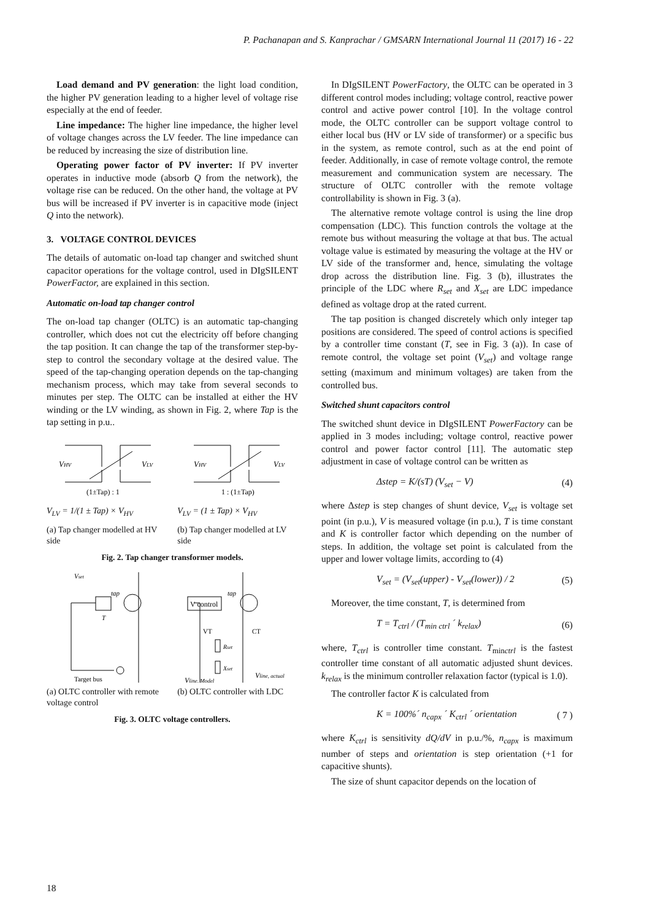P. Pachanapan and S. Kanprachar / GMSARN International Journal 11 (2017) 16 - 22
Load demand and PV generation: the light load condition, the higher PV generation leading to a higher level of voltage rise especially at the end of feeder.
Line impedance: The higher line impedance, the higher level of voltage changes across the LV feeder. The line impedance can be reduced by increasing the size of distribution line.
Operating power factor of PV inverter: If PV inverter operates in inductive mode (absorb Q from the network), the voltage rise can be reduced. On the other hand, the voltage at PV bus will be increased if PV inverter is in capacitive mode (inject Q into the network).
3. VOLTAGE CONTROL DEVICES
The details of automatic on-load tap changer and switched shunt capacitor operations for the voltage control, used in DIgSILENT PowerFactor, are explained in this section.
Automatic on-load tap changer control
The on-load tap changer (OLTC) is an automatic tap-changing controller, which does not cut the electricity off before changing the tap position. It can change the tap of the transformer step-by-step to control the secondary voltage at the desired value. The speed of the tap-changing operation depends on the tap-changing mechanism process, which may take from several seconds to minutes per step. The OLTC can be installed at either the HV winding or the LV winding, as shown in Fig. 2, where Tap is the tap setting in p.u..
VHV
VLV
VHV
VLV
(1±Tap) : 1
1 : (1±Tap)
V<sub>LV</sub> = 1/(1 ± Tap) × V<sub>HV</sub> V<sub>LV</sub> = (1 ± Tap) × V<sub>HV</sub>
(a) Tap changer modelled at HV side
(b) Tap changer modelled at LV side
Fig. 2. Tap changer transformer models.
Vset
tap
T
V control
tap
VT
CT
Rset
Xset
Target bus
Vline, Model
Vline, actual
(a) OLTC controller with remote voltage control
(b) OLTC controller with LDC
Fig. 3. OLTC voltage controllers.
In DIgSILENT PowerFactory, the OLTC can be operated in 3 different control modes including; voltage control, reactive power control and active power control [10]. In the voltage control mode, the OLTC controller can be support voltage control to either local bus (HV or LV side of transformer) or a specific bus in the system, as remote control, such as at the end point of feeder. Additionally, in case of remote voltage control, the remote measurement and communication system are necessary. The structure of OLTC controller with the remote voltage controllability is shown in Fig. 3 (a).
The alternative remote voltage control is using the line drop compensation (LDC). This function controls the voltage at the remote bus without measuring the voltage at that bus. The actual voltage value is estimated by measuring the voltage at the HV or LV side of the transformer and, hence, simulating the voltage drop across the distribution line. Fig. 3 (b), illustrates the principle of the LDC where R<sub>set</sub> and X<sub>set</sub> are LDC impedance defined as voltage drop at the rated current.
The tap position is changed discretely which only integer tap positions are considered. The speed of control actions is specified by a controller time constant (T, see in Fig. 3 (a)). In case of remote control, the voltage set point (V<sub>set</sub>) and voltage range setting (maximum and minimum voltages) are taken from the controlled bus.
Switched shunt capacitors control
The switched shunt device in DIgSILENT PowerFactory can be applied in 3 modes including; voltage control, reactive power control and power factor control [11]. The automatic step adjustment in case of voltage control can be written as
Δstep = K/(sT) (V<sub>set</sub> − V) (4)
where Δstep is step changes of shunt device, V<sub>set</sub> is voltage set point (in p.u.), V is measured voltage (in p.u.), T is time constant and K is controller factor which depending on the number of steps. In addition, the voltage set point is calculated from the upper and lower voltage limits, according to (4)
V<sub>set</sub> = (V<sub>set</sub>(upper) - V<sub>set</sub>(lower)) / 2 (5)
Moreover, the time constant, T, is determined from
T = T<sub>ctrl</sub> / (T<sub>min ctrl</sub> ´ k<sub>relax</sub>) (6)
where, T<sub>ctrl</sub> is controller time constant. T<sub>minctrl</sub> is the fastest controller time constant of all automatic adjusted shunt devices. k<sub>relax</sub> is the minimum controller relaxation factor (typical is 1.0).
The controller factor K is calculated from
K = 100%´ n<sub>capx</sub> ´ K<sub>ctrl</sub> ´ orientation ( 7 )
where K<sub>ctrl</sub> is sensitivity dQ/dV in p.u./%, n<sub>capx</sub> is maximum number of steps and orientation is step orientation (+1 for capacitive shunts).
The size of shunt capacitor depends on the location of
18